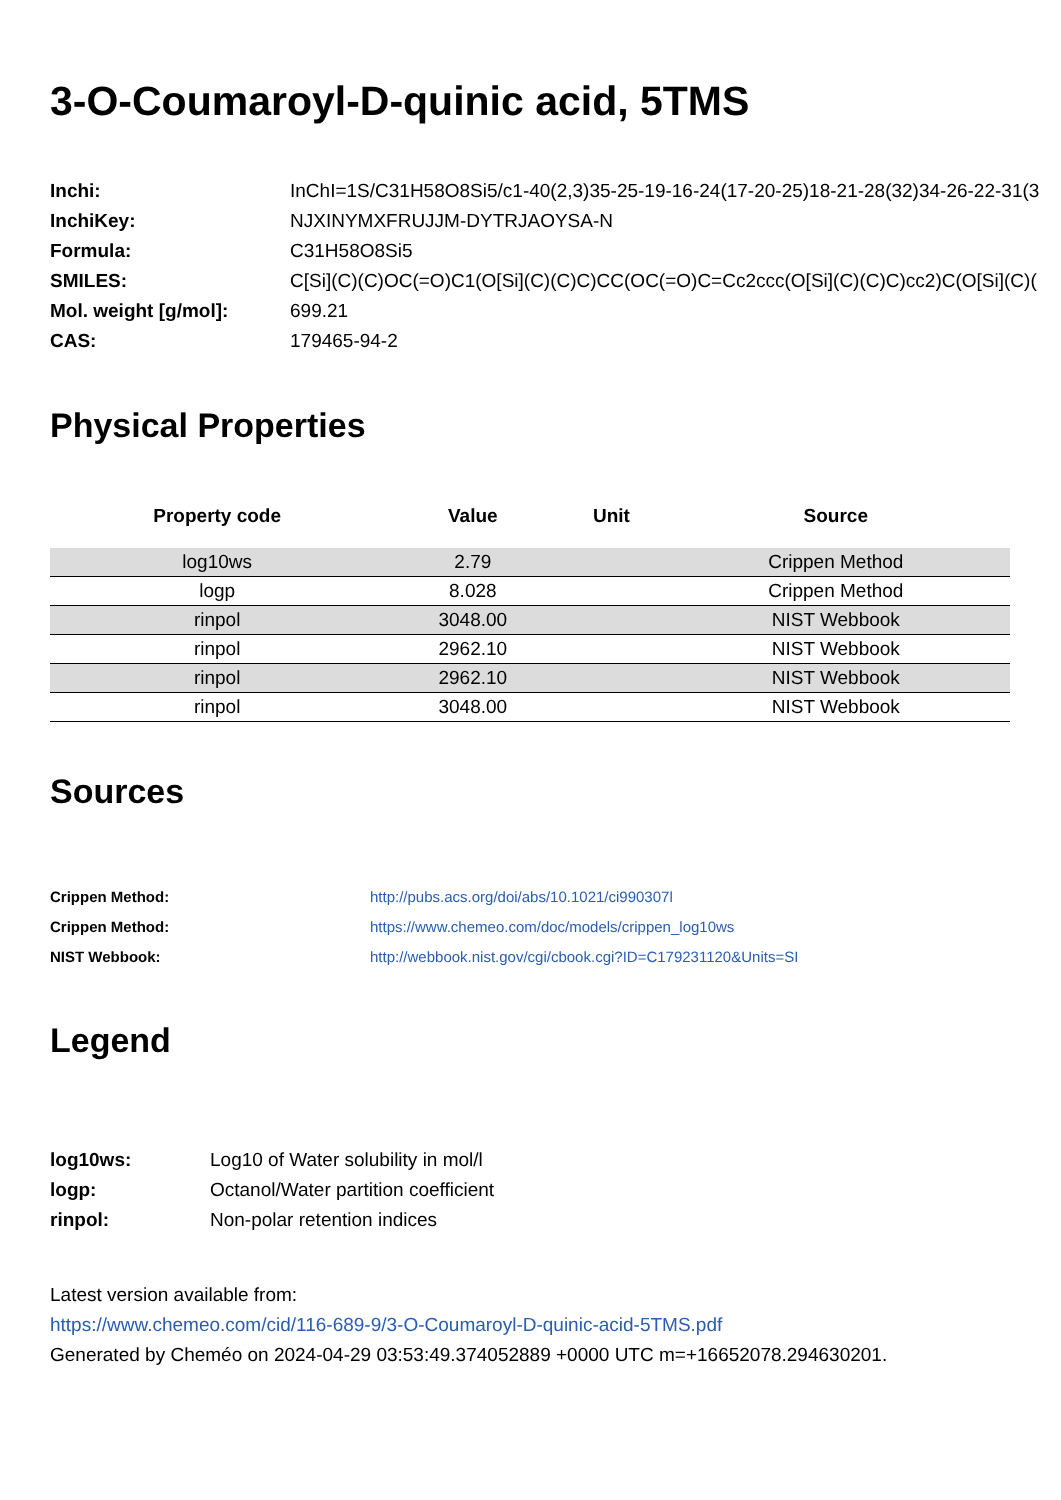3-O-Coumaroyl-D-quinic acid, 5TMS
| Inchi: | InChI=1S/C31H58O8Si5/c1-40(2,3)35-25-19-16-24(17-20-25)18-21-28(32)34-26-22-31(3 |
| InchiKey: | NJXINYMXFRUJJM-DYTRJAOYSA-N |
| Formula: | C31H58O8Si5 |
| SMILES: | C[Si](C)(C)OC(=O)C1(O[Si](C)(C)C)CC(OC(=O)C=Cc2ccc(O[Si](C)(C)C)cc2)C(O[Si](C)( |
| Mol. weight [g/mol]: | 699.21 |
| CAS: | 179465-94-2 |
Physical Properties
| Property code | Value | Unit | Source |
| --- | --- | --- | --- |
| log10ws | 2.79 | | Crippen Method |
| logp | 8.028 | | Crippen Method |
| rinpol | 3048.00 | | NIST Webbook |
| rinpol | 2962.10 | | NIST Webbook |
| rinpol | 2962.10 | | NIST Webbook |
| rinpol | 3048.00 | | NIST Webbook |
Sources
| Crippen Method: | http://pubs.acs.org/doi/abs/10.1021/ci990307l |
| Crippen Method: | https://www.chemeo.com/doc/models/crippen_log10ws |
| NIST Webbook: | http://webbook.nist.gov/cgi/cbook.cgi?ID=C179231120&Units=SI |
Legend
| log10ws: | Log10 of Water solubility in mol/l |
| logp: | Octanol/Water partition coefficient |
| rinpol: | Non-polar retention indices |
Latest version available from:
https://www.chemeo.com/cid/116-689-9/3-O-Coumaroyl-D-quinic-acid-5TMS.pdf
Generated by Cheméo on 2024-04-29 03:53:49.374052889 +0000 UTC m=+16652078.294630201.